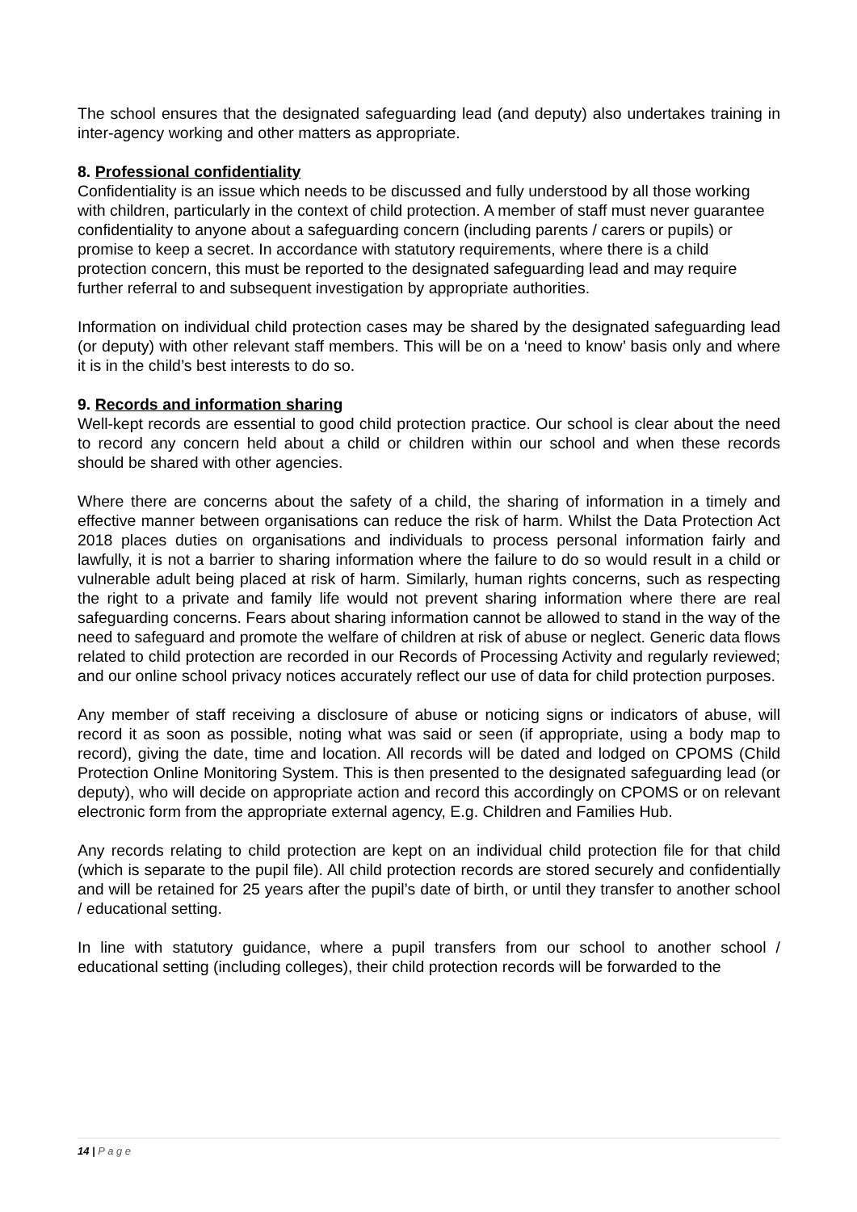The school ensures that the designated safeguarding lead (and deputy) also undertakes training in inter-agency working and other matters as appropriate.
8. Professional confidentiality
Confidentiality is an issue which needs to be discussed and fully understood by all those working with children, particularly in the context of child protection. A member of staff must never guarantee confidentiality to anyone about a safeguarding concern (including parents / carers or pupils) or promise to keep a secret. In accordance with statutory requirements, where there is a child protection concern, this must be reported to the designated safeguarding lead and may require further referral to and subsequent investigation by appropriate authorities.
Information on individual child protection cases may be shared by the designated safeguarding lead (or deputy) with other relevant staff members. This will be on a ‘need to know’ basis only and where it is in the child’s best interests to do so.
9. Records and information sharing
Well-kept records are essential to good child protection practice. Our school is clear about the need to record any concern held about a child or children within our school and when these records should be shared with other agencies.
Where there are concerns about the safety of a child, the sharing of information in a timely and effective manner between organisations can reduce the risk of harm. Whilst the Data Protection Act 2018 places duties on organisations and individuals to process personal information fairly and lawfully, it is not a barrier to sharing information where the failure to do so would result in a child or vulnerable adult being placed at risk of harm. Similarly, human rights concerns, such as respecting the right to a private and family life would not prevent sharing information where there are real safeguarding concerns. Fears about sharing information cannot be allowed to stand in the way of the need to safeguard and promote the welfare of children at risk of abuse or neglect. Generic data flows related to child protection are recorded in our Records of Processing Activity and regularly reviewed; and our online school privacy notices accurately reflect our use of data for child protection purposes.
Any member of staff receiving a disclosure of abuse or noticing signs or indicators of abuse, will record it as soon as possible, noting what was said or seen (if appropriate, using a body map to record), giving the date, time and location. All records will be dated and lodged on CPOMS (Child Protection Online Monitoring System. This is then presented to the designated safeguarding lead (or deputy), who will decide on appropriate action and record this accordingly on CPOMS or on relevant electronic form from the appropriate external agency, E.g. Children and Families Hub.
Any records relating to child protection are kept on an individual child protection file for that child (which is separate to the pupil file). All child protection records are stored securely and confidentially and will be retained for 25 years after the pupil’s date of birth, or until they transfer to another school / educational setting.
In line with statutory guidance, where a pupil transfers from our school to another school / educational setting (including colleges), their child protection records will be forwarded to the
14 | P a g e